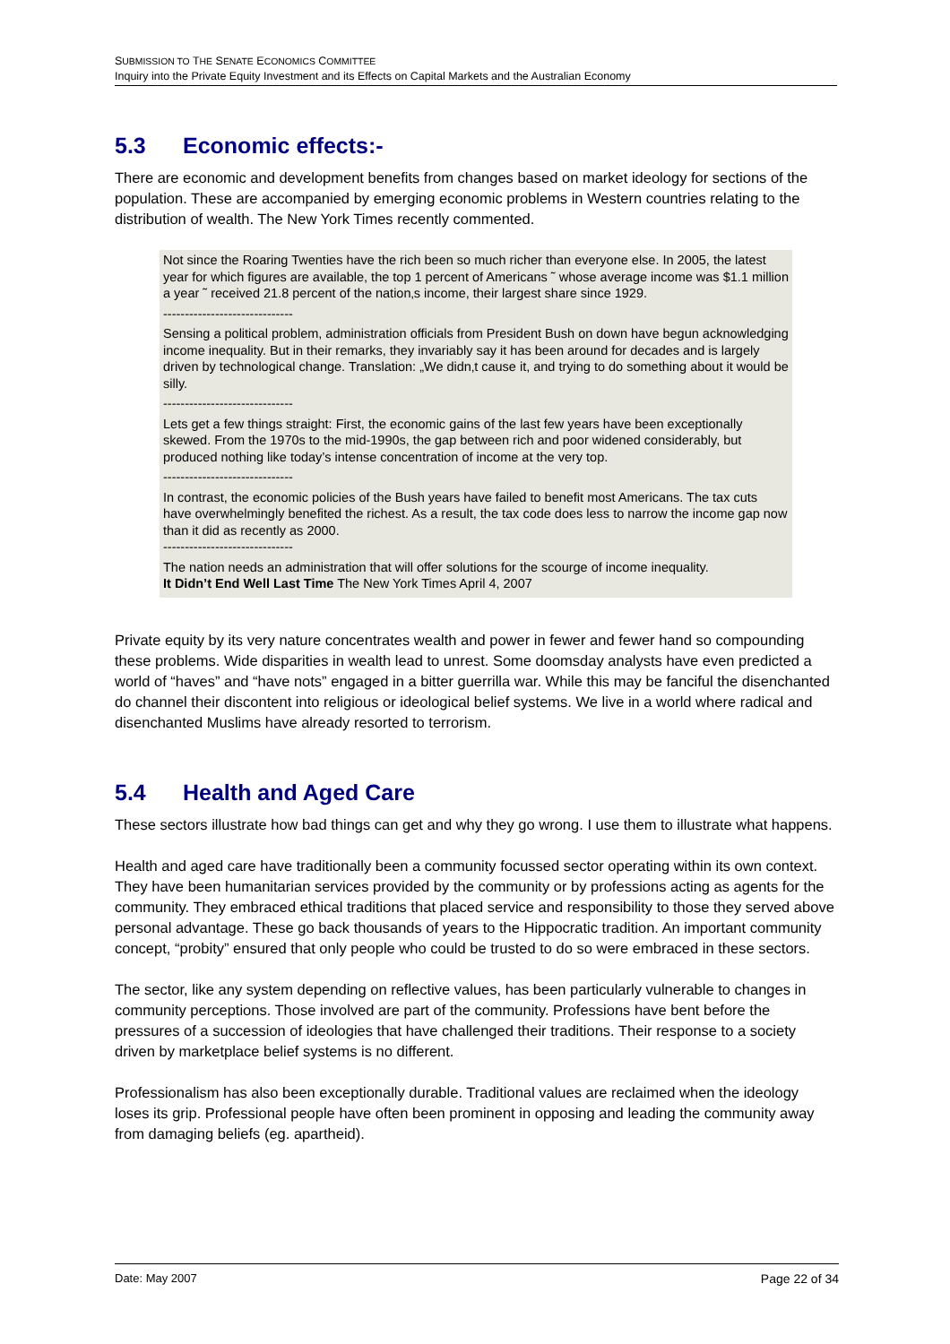SUBMISSION TO THE SENATE ECONOMICS COMMITTEE
Inquiry into the Private Equity Investment and its Effects on Capital Markets and the Australian Economy
5.3 Economic effects:-
There are economic and development benefits from changes based on market ideology for sections of the population. These are accompanied by emerging economic problems in Western countries relating to the distribution of wealth. The New York Times recently commented.
Not since the Roaring Twenties have the rich been so much richer than everyone else. In 2005, the latest year for which figures are available, the top 1 percent of Americans ˜ whose average income was $1.1 million a year ˜ received 21.8 percent of the nation‚s income, their largest share since 1929.
------------------------------
Sensing a political problem, administration officials from President Bush on down have begun acknowledging income inequality. But in their remarks, they invariably say it has been around for decades and is largely driven by technological change. Translation: „We didn‚t cause it, and trying to do something about it would be silly.
------------------------------
Lets get a few things straight: First, the economic gains of the last few years have been exceptionally skewed. From the 1970s to the mid-1990s, the gap between rich and poor widened considerably, but produced nothing like today’s intense concentration of income at the very top.
------------------------------
In contrast, the economic policies of the Bush years have failed to benefit most Americans. The tax cuts have overwhelmingly benefited the richest. As a result, the tax code does less to narrow the income gap now than it did as recently as 2000.
------------------------------
The nation needs an administration that will offer solutions for the scourge of income inequality.
It Didn’t End Well Last Time The New York Times April 4, 2007
Private equity by its very nature concentrates wealth and power in fewer and fewer hand so compounding these problems. Wide disparities in wealth lead to unrest. Some doomsday analysts have even predicted a world of “haves” and “have nots” engaged in a bitter guerrilla war. While this may be fanciful the disenchanted do channel their discontent into religious or ideological belief systems. We live in a world where radical and disenchanted Muslims have already resorted to terrorism.
5.4 Health and Aged Care
These sectors illustrate how bad things can get and why they go wrong. I use them to illustrate what happens.
Health and aged care have traditionally been a community focussed sector operating within its own context. They have been humanitarian services provided by the community or by professions acting as agents for the community. They embraced ethical traditions that placed service and responsibility to those they served above personal advantage. These go back thousands of years to the Hippocratic tradition. An important community concept, “probity” ensured that only people who could be trusted to do so were embraced in these sectors.
The sector, like any system depending on reflective values, has been particularly vulnerable to changes in community perceptions. Those involved are part of the community. Professions have bent before the pressures of a succession of ideologies that have challenged their traditions. Their response to a society driven by marketplace belief systems is no different.
Professionalism has also been exceptionally durable. Traditional values are reclaimed when the ideology loses its grip. Professional people have often been prominent in opposing and leading the community away from damaging beliefs (eg. apartheid).
Date: May 2007 Page 22 of 34